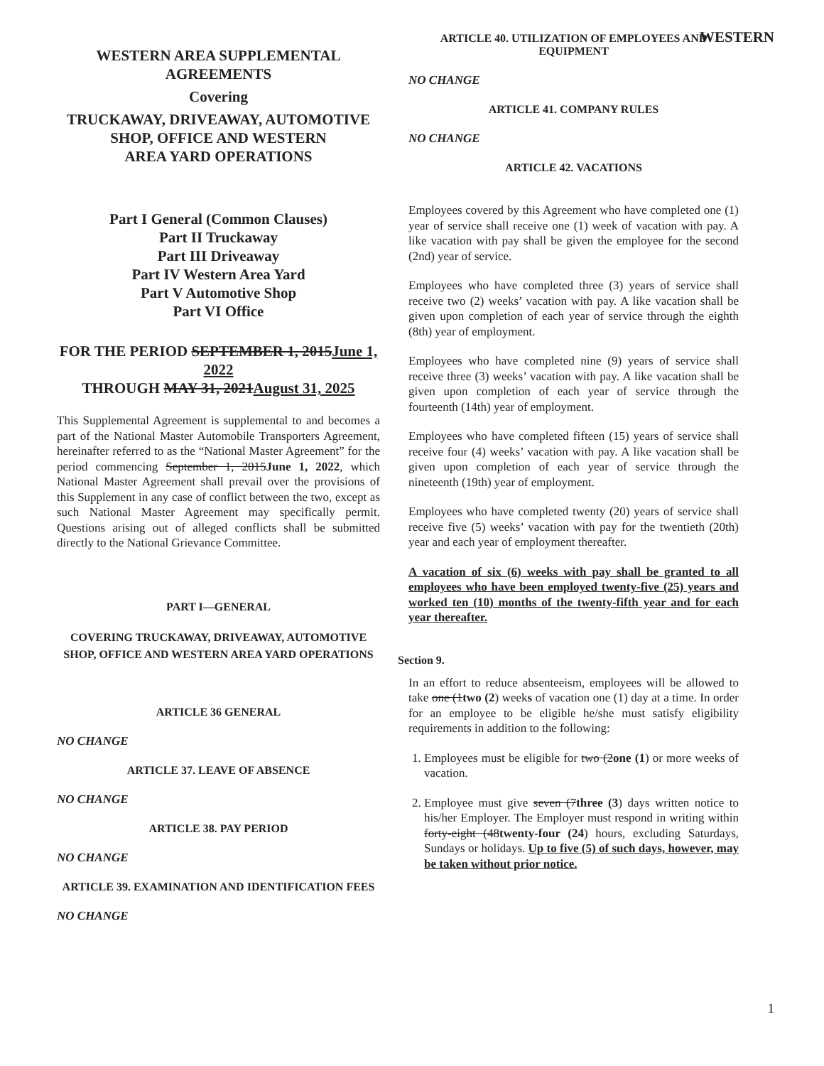WESTERN
WESTERN AREA SUPPLEMENTAL AGREEMENTS
Covering
TRUCKAWAY, DRIVEAWAY, AUTOMOTIVE SHOP, OFFICE AND WESTERN
AREA YARD OPERATIONS
Part I General (Common Clauses)
Part II Truckaway
Part III Driveaway
Part IV Western Area Yard
Part V Automotive Shop
Part VI Office
FOR THE PERIOD SEPTEMBER 1, 2015June 1, 2022
THROUGH MAY 31, 2021August 31, 2025
This Supplemental Agreement is supplemental to and becomes a part of the National Master Automobile Transporters Agreement, hereinafter referred to as the “National Master Agreement” for the period commencing September 1, 2015June 1, 2022, which National Master Agreement shall prevail over the provisions of this Supplement in any case of conflict between the two, except as such National Master Agreement may specifically permit. Questions arising out of alleged conflicts shall be submitted directly to the National Grievance Committee.
PART I—GENERAL
COVERING TRUCKAWAY, DRIVEAWAY, AUTOMOTIVE SHOP, OFFICE AND WESTERN AREA YARD OPERATIONS
ARTICLE 36 GENERAL
NO CHANGE
ARTICLE 37. LEAVE OF ABSENCE
NO CHANGE
ARTICLE 38. PAY PERIOD
NO CHANGE
ARTICLE 39. EXAMINATION AND IDENTIFICATION FEES
NO CHANGE
ARTICLE 40. UTILIZATION OF EMPLOYEES AND EQUIPMENT
NO CHANGE
ARTICLE 41. COMPANY RULES
NO CHANGE
ARTICLE 42. VACATIONS
Employees covered by this Agreement who have completed one (1) year of service shall receive one (1) week of vacation with pay. A like vacation with pay shall be given the employee for the second (2nd) year of service.
Employees who have completed three (3) years of service shall receive two (2) weeks’ vacation with pay. A like vacation shall be given upon completion of each year of service through the eighth (8th) year of employment.
Employees who have completed nine (9) years of service shall receive three (3) weeks’ vacation with pay. A like vacation shall be given upon completion of each year of service through the fourteenth (14th) year of employment.
Employees who have completed fifteen (15) years of service shall receive four (4) weeks’ vacation with pay. A like vacation shall be given upon completion of each year of service through the nineteenth (19th) year of employment.
Employees who have completed twenty (20) years of service shall receive five (5) weeks’ vacation with pay for the twentieth (20th) year and each year of employment thereafter.
A vacation of six (6) weeks with pay shall be granted to all employees who have been employed twenty-five (25) years and worked ten (10) months of the twenty-fifth year and for each year thereafter.
Section 9.
In an effort to reduce absenteeism, employees will be allowed to take one (1two (2) weeks of vacation one (1) day at a time. In order for an employee to be eligible he/she must satisfy eligibility requirements in addition to the following:
1. Employees must be eligible for two (2one (1) or more weeks of vacation.
2. Employee must give seven (7three (3) days written notice to his/her Employer. The Employer must respond in writing within forty-eight (48twenty-four (24) hours, excluding Saturdays, Sundays or holidays. Up to five (5) of such days, however, may be taken without prior notice.
1